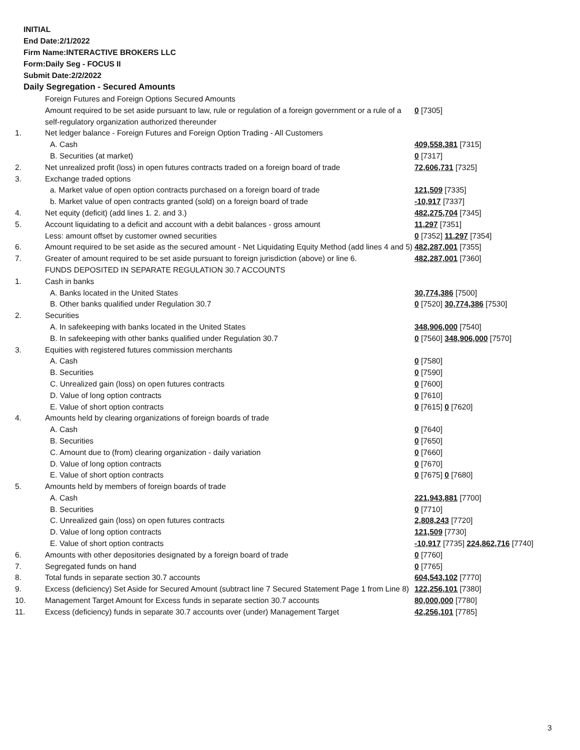INITIAL
End Date:2/1/2022
Firm Name:INTERACTIVE BROKERS LLC
Form:Daily Seg - FOCUS II
Submit Date:2/2/2022
Daily Segregation - Secured Amounts
| | Foreign Futures and Foreign Options Secured Amounts | |
| | Amount required to be set aside pursuant to law, rule or regulation of a foreign government or a rule of a self-regulatory organization authorized thereunder | 0 [7305] |
| 1. | Net ledger balance - Foreign Futures and Foreign Option Trading - All Customers | |
| | A. Cash | 409,558,381 [7315] |
| | B. Securities (at market) | 0 [7317] |
| 2. | Net unrealized profit (loss) in open futures contracts traded on a foreign board of trade | 72,606,731 [7325] |
| 3. | Exchange traded options | |
| | a. Market value of open option contracts purchased on a foreign board of trade | 121,509 [7335] |
| | b. Market value of open contracts granted (sold) on a foreign board of trade | -10,917 [7337] |
| 4. | Net equity (deficit) (add lines 1. 2. and 3.) | 482,275,704 [7345] |
| 5. | Account liquidating to a deficit and account with a debit balances - gross amount | 11,297 [7351] |
| | Less: amount offset by customer owned securities | 0 [7352] 11,297 [7354] |
| 6. | Amount required to be set aside as the secured amount - Net Liquidating Equity Method (add lines 4 and 5) | 482,287,001 [7355] |
| 7. | Greater of amount required to be set aside pursuant to foreign jurisdiction (above) or line 6. | 482,287,001 [7360] |
| | FUNDS DEPOSITED IN SEPARATE REGULATION 30.7 ACCOUNTS | |
| 1. | Cash in banks | |
| | A. Banks located in the United States | 30,774,386 [7500] |
| | B. Other banks qualified under Regulation 30.7 | 0 [7520] 30,774,386 [7530] |
| 2. | Securities | |
| | A. In safekeeping with banks located in the United States | 348,906,000 [7540] |
| | B. In safekeeping with other banks qualified under Regulation 30.7 | 0 [7560] 348,906,000 [7570] |
| 3. | Equities with registered futures commission merchants | |
| | A. Cash | 0 [7580] |
| | B. Securities | 0 [7590] |
| | C. Unrealized gain (loss) on open futures contracts | 0 [7600] |
| | D. Value of long option contracts | 0 [7610] |
| | E. Value of short option contracts | 0 [7615] 0 [7620] |
| 4. | Amounts held by clearing organizations of foreign boards of trade | |
| | A. Cash | 0 [7640] |
| | B. Securities | 0 [7650] |
| | C. Amount due to (from) clearing organization - daily variation | 0 [7660] |
| | D. Value of long option contracts | 0 [7670] |
| | E. Value of short option contracts | 0 [7675] 0 [7680] |
| 5. | Amounts held by members of foreign boards of trade | |
| | A. Cash | 221,943,881 [7700] |
| | B. Securities | 0 [7710] |
| | C. Unrealized gain (loss) on open futures contracts | 2,808,243 [7720] |
| | D. Value of long option contracts | 121,509 [7730] |
| | E. Value of short option contracts | -10,917 [7735] 224,862,716 [7740] |
| 6. | Amounts with other depositories designated by a foreign board of trade | 0 [7760] |
| 7. | Segregated funds on hand | 0 [7765] |
| 8. | Total funds in separate section 30.7 accounts | 604,543,102 [7770] |
| 9. | Excess (deficiency) Set Aside for Secured Amount (subtract line 7 Secured Statement Page 1 from Line 8) | 122,256,101 [7380] |
| 10. | Management Target Amount for Excess funds in separate section 30.7 accounts | 80,000,000 [7780] |
| 11. | Excess (deficiency) funds in separate 30.7 accounts over (under) Management Target | 42,256,101 [7785] |
3